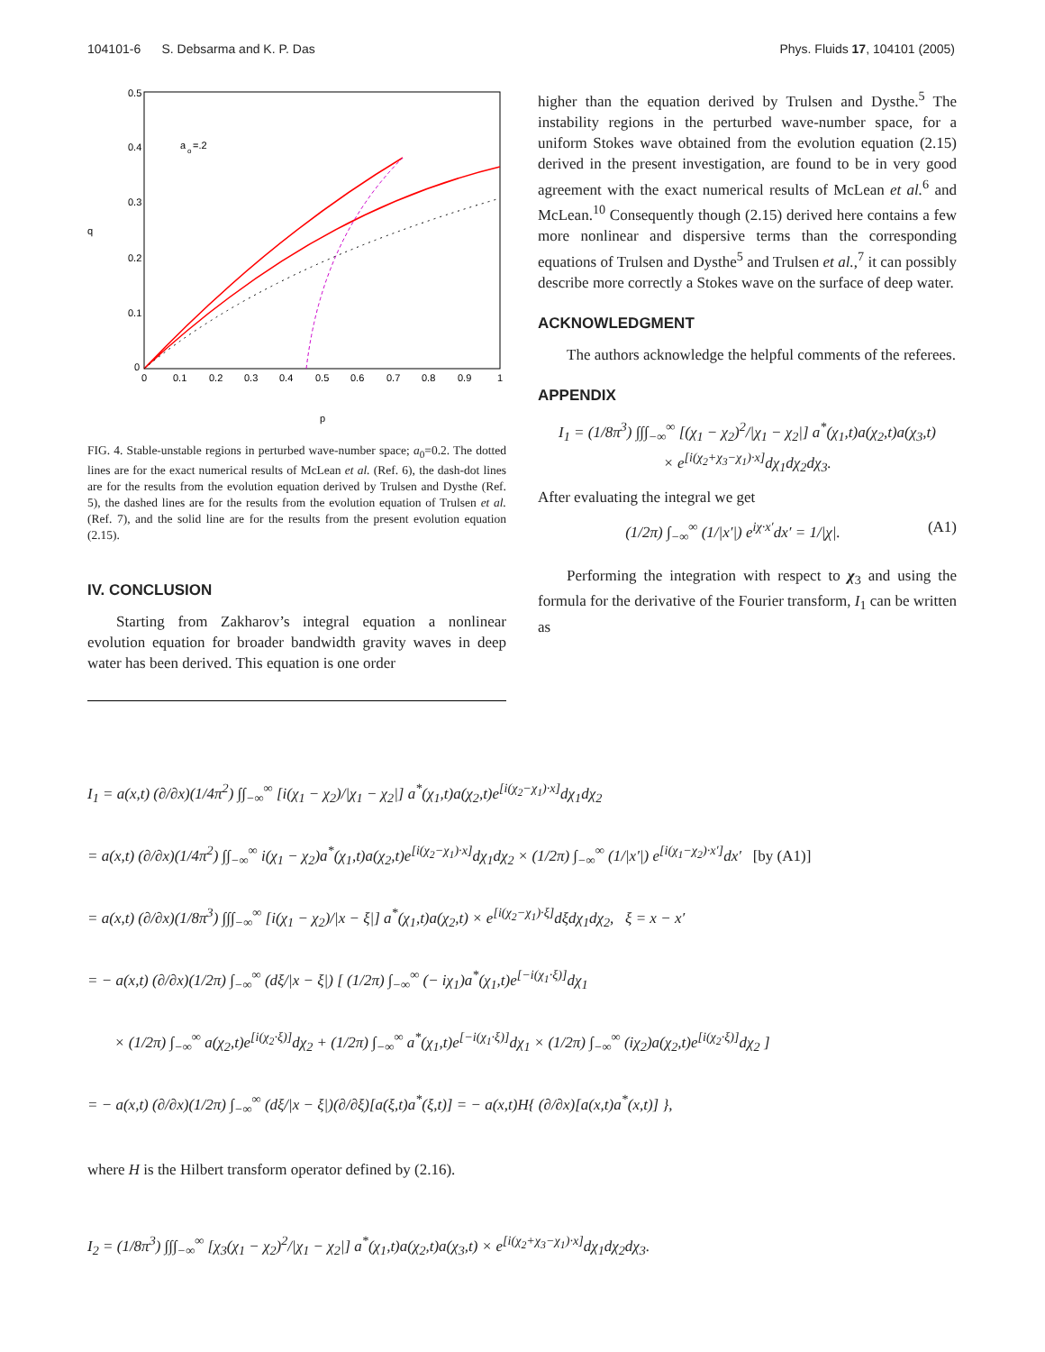104101-6 S. Debsarma and K. P. Das Phys. Fluids 17, 104101 (2005)
0.5
0.4
0.3
0.2
0.1
0
q
a
o
=.2
0
0.1
0.2
0.3
0.4
0.5
0.6
0.7
0.8
0.9
1
p
FIG. 4. Stable-unstable regions in perturbed wave-number space; a<sub>0</sub>=0.2. The dotted lines are for the exact numerical results of McLean et al. (Ref. 6), the dash-dot lines are for the results from the evolution equation derived by Trulsen and Dysthe (Ref. 5), the dashed lines are for the results from the evolution equation of Trulsen et al. (Ref. 7), and the solid line are for the results from the present evolution equation (2.15).
IV. CONCLUSION
Starting from Zakharov’s integral equation a nonlinear evolution equation for broader bandwidth gravity waves in deep water has been derived. This equation is one order
higher than the equation derived by Trulsen and Dysthe.<sup>5</sup> The instability regions in the perturbed wave-number space, for a uniform Stokes wave obtained from the evolution equation (2.15) derived in the present investigation, are found to be in very good agreement with the exact numerical results of McLean et al.<sup>6</sup> and McLean.<sup>10</sup> Consequently though (2.15) derived here contains a few more nonlinear and dispersive terms than the corresponding equations of Trulsen and Dysthe<sup>5</sup> and Trulsen et al.,<sup>7</sup> it can possibly describe more correctly a Stokes wave on the surface of deep water.
ACKNOWLEDGMENT
The authors acknowledge the helpful comments of the referees.
APPENDIX
I<sub>1</sub> = (1/8π<sup>3</sup>) ∫∫∫<sub>−∞</sub><sup>∞</sup> [(χ<sub>1</sub> − χ<sub>2</sub>)<sup>2</sup>/|χ<sub>1</sub> − χ<sub>2</sub>|] a<sup>*</sup>(χ<sub>1</sub>,t)a(χ<sub>2</sub>,t)a(χ<sub>3</sub>,t)
× e<sup>[i(χ<sub>2</sub>+χ<sub>3</sub>−χ<sub>1</sub>)·x]</sup>dχ<sub>1</sub>dχ<sub>2</sub>dχ<sub>3</sub>.
After evaluating the integral we get
(1/2π) ∫<sub>−∞</sub><sup>∞</sup> (1/|x′|) e<sup>iχ·x′</sup>dx′ = 1/|χ|. (A1)
Performing the integration with respect to χ<sub>3</sub> and using the formula for the derivative of the Fourier transform, I<sub>1</sub> can be written as
I<sub>1</sub> = a(x,t) (∂/∂x)(1/4π<sup>2</sup>) ∫∫<sub>−∞</sub><sup>∞</sup> [i(χ<sub>1</sub> − χ<sub>2</sub>)/|χ<sub>1</sub> − χ<sub>2</sub>|] a<sup>*</sup>(χ<sub>1</sub>,t)a(χ<sub>2</sub>,t)e<sup>[i(χ<sub>2</sub>−χ<sub>1</sub>)·x]</sup>dχ<sub>1</sub>dχ<sub>2</sub>
= a(x,t) (∂/∂x)(1/4π<sup>2</sup>) ∫∫<sub>−∞</sub><sup>∞</sup> i(χ<sub>1</sub> − χ<sub>2</sub>)a<sup>*</sup>(χ<sub>1</sub>,t)a(χ<sub>2</sub>,t)e<sup>[i(χ<sub>2</sub>−χ<sub>1</sub>)·x]</sup>dχ<sub>1</sub>dχ<sub>2</sub> × (1/2π) ∫<sub>−∞</sub><sup>∞</sup> (1/|x′|) e<sup>[i(χ<sub>1</sub>−χ<sub>2</sub>)·x′]</sup>dx′ [by (A1)]
= a(x,t) (∂/∂x)(1/8π<sup>3</sup>) ∫∫∫<sub>−∞</sub><sup>∞</sup> [i(χ<sub>1</sub> − χ<sub>2</sub>)/|x − ξ|] a<sup>*</sup>(χ<sub>1</sub>,t)a(χ<sub>2</sub>,t) × e<sup>[i(χ<sub>2</sub>−χ<sub>1</sub>)·ξ]</sup>dξdχ<sub>1</sub>dχ<sub>2</sub>, ξ = x − x′
= − a(x,t) (∂/∂x)(1/2π) ∫<sub>−∞</sub><sup>∞</sup> (dξ/|x − ξ|) [ (1/2π) ∫<sub>−∞</sub><sup>∞</sup> (− iχ<sub>1</sub>)a<sup>*</sup>(χ<sub>1</sub>,t)e<sup>[−i(χ<sub>1</sub>·ξ)]</sup>dχ<sub>1</sub>
× (1/2π) ∫<sub>−∞</sub><sup>∞</sup> a(χ<sub>2</sub>,t)e<sup>[i(χ<sub>2</sub>·ξ)]</sup>dχ<sub>2</sub> + (1/2π) ∫<sub>−∞</sub><sup>∞</sup> a<sup>*</sup>(χ<sub>1</sub>,t)e<sup>[−i(χ<sub>1</sub>·ξ)]</sup>dχ<sub>1</sub> × (1/2π) ∫<sub>−∞</sub><sup>∞</sup> (iχ<sub>2</sub>)a(χ<sub>2</sub>,t)e<sup>[i(χ<sub>2</sub>·ξ)]</sup>dχ<sub>2</sub> ]
= − a(x,t) (∂/∂x)(1/2π) ∫<sub>−∞</sub><sup>∞</sup> (dξ/|x − ξ|)(∂/∂ξ)[a(ξ,t)a<sup>*</sup>(ξ,t)] = − a(x,t)H{ (∂/∂x)[a(x,t)a<sup>*</sup>(x,t)] },
where H is the Hilbert transform operator defined by (2.16).
I<sub>2</sub> = (1/8π<sup>3</sup>) ∫∫∫<sub>−∞</sub><sup>∞</sup> [χ<sub>3</sub>(χ<sub>1</sub> − χ<sub>2</sub>)<sup>2</sup>/|χ<sub>1</sub> − χ<sub>2</sub>|] a<sup>*</sup>(χ<sub>1</sub>,t)a(χ<sub>2</sub>,t)a(χ<sub>3</sub>,t) × e<sup>[i(χ<sub>2</sub>+χ<sub>3</sub>−χ<sub>1</sub>)·x]</sup>dχ<sub>1</sub>dχ<sub>2</sub>dχ<sub>3</sub>.